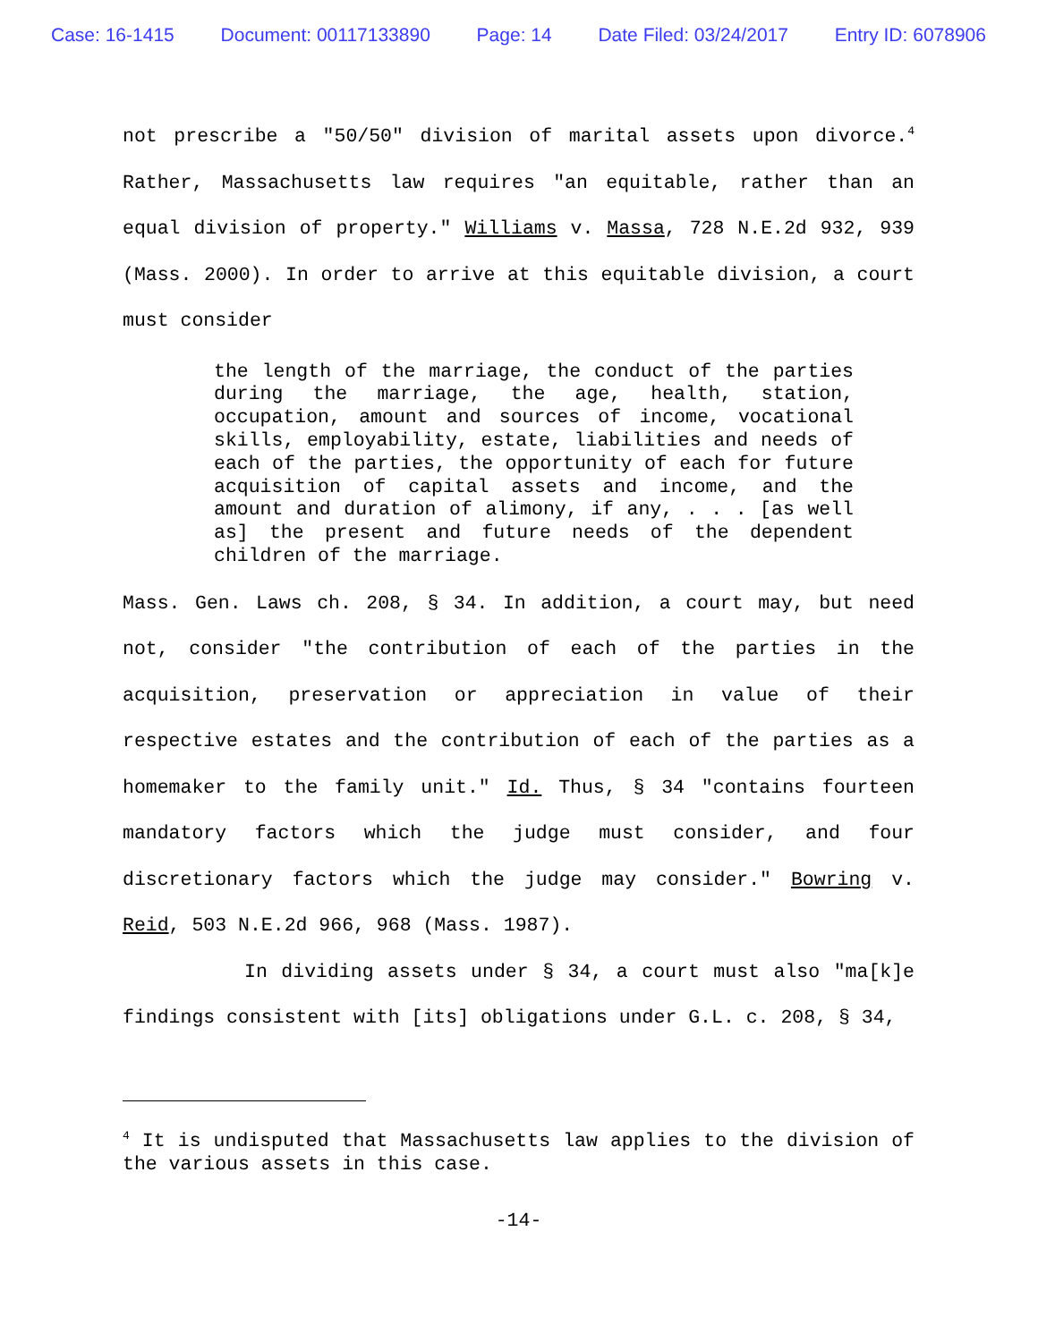Case: 16-1415 Document: 00117133890 Page: 14 Date Filed: 03/24/2017 Entry ID: 6078906
not prescribe a "50/50" division of marital assets upon divorce.<sup>4</sup> Rather, Massachusetts law requires "an equitable, rather than an equal division of property." Williams v. Massa, 728 N.E.2d 932, 939 (Mass. 2000). In order to arrive at this equitable division, a court must consider
the length of the marriage, the conduct of the parties during the marriage, the age, health, station, occupation, amount and sources of income, vocational skills, employability, estate, liabilities and needs of each of the parties, the opportunity of each for future acquisition of capital assets and income, and the amount and duration of alimony, if any, . . . [as well as] the present and future needs of the dependent children of the marriage.
Mass. Gen. Laws ch. 208, § 34. In addition, a court may, but need not, consider "the contribution of each of the parties in the acquisition, preservation or appreciation in value of their respective estates and the contribution of each of the parties as a homemaker to the family unit." Id. Thus, § 34 "contains fourteen mandatory factors which the judge must consider, and four discretionary factors which the judge may consider." Bowring v. Reid, 503 N.E.2d 966, 968 (Mass. 1987).
In dividing assets under § 34, a court must also "ma[k]e findings consistent with [its] obligations under G.L. c. 208, § 34,
<sup>4</sup> It is undisputed that Massachusetts law applies to the division of the various assets in this case.
-14-